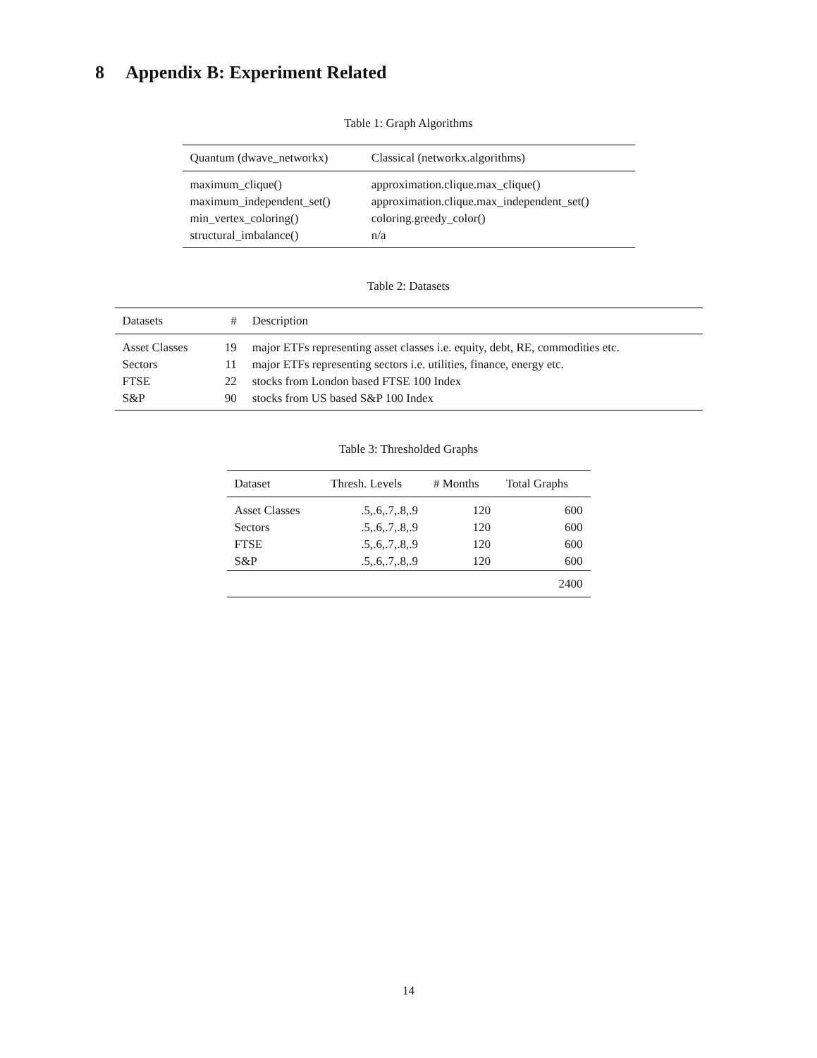8 Appendix B: Experiment Related
Table 1: Graph Algorithms
| Quantum (dwave_networkx) | Classical (networkx.algorithms) |
| --- | --- |
| maximum_clique() | approximation.clique.max_clique() |
| maximum_independent_set() | approximation.clique.max_independent_set() |
| min_vertex_coloring() | coloring.greedy_color() |
| structural_imbalance() | n/a |
Table 2: Datasets
| Datasets | # | Description |
| --- | --- | --- |
| Asset Classes | 19 | major ETFs representing asset classes i.e. equity, debt, RE, commodities etc. |
| Sectors | 11 | major ETFs representing sectors i.e. utilities, finance, energy etc. |
| FTSE | 22 | stocks from London based FTSE 100 Index |
| S&P | 90 | stocks from US based S&P 100 Index |
Table 3: Thresholded Graphs
| Dataset | Thresh. Levels | # Months | Total Graphs |
| --- | --- | --- | --- |
| Asset Classes | .5,.6,.7,.8,.9 | 120 | 600 |
| Sectors | .5,.6,.7,.8,.9 | 120 | 600 |
| FTSE | .5,.6,.7,.8,.9 | 120 | 600 |
| S&P | .5,.6,.7,.8,.9 | 120 | 600 |
| | | | 2400 |
14